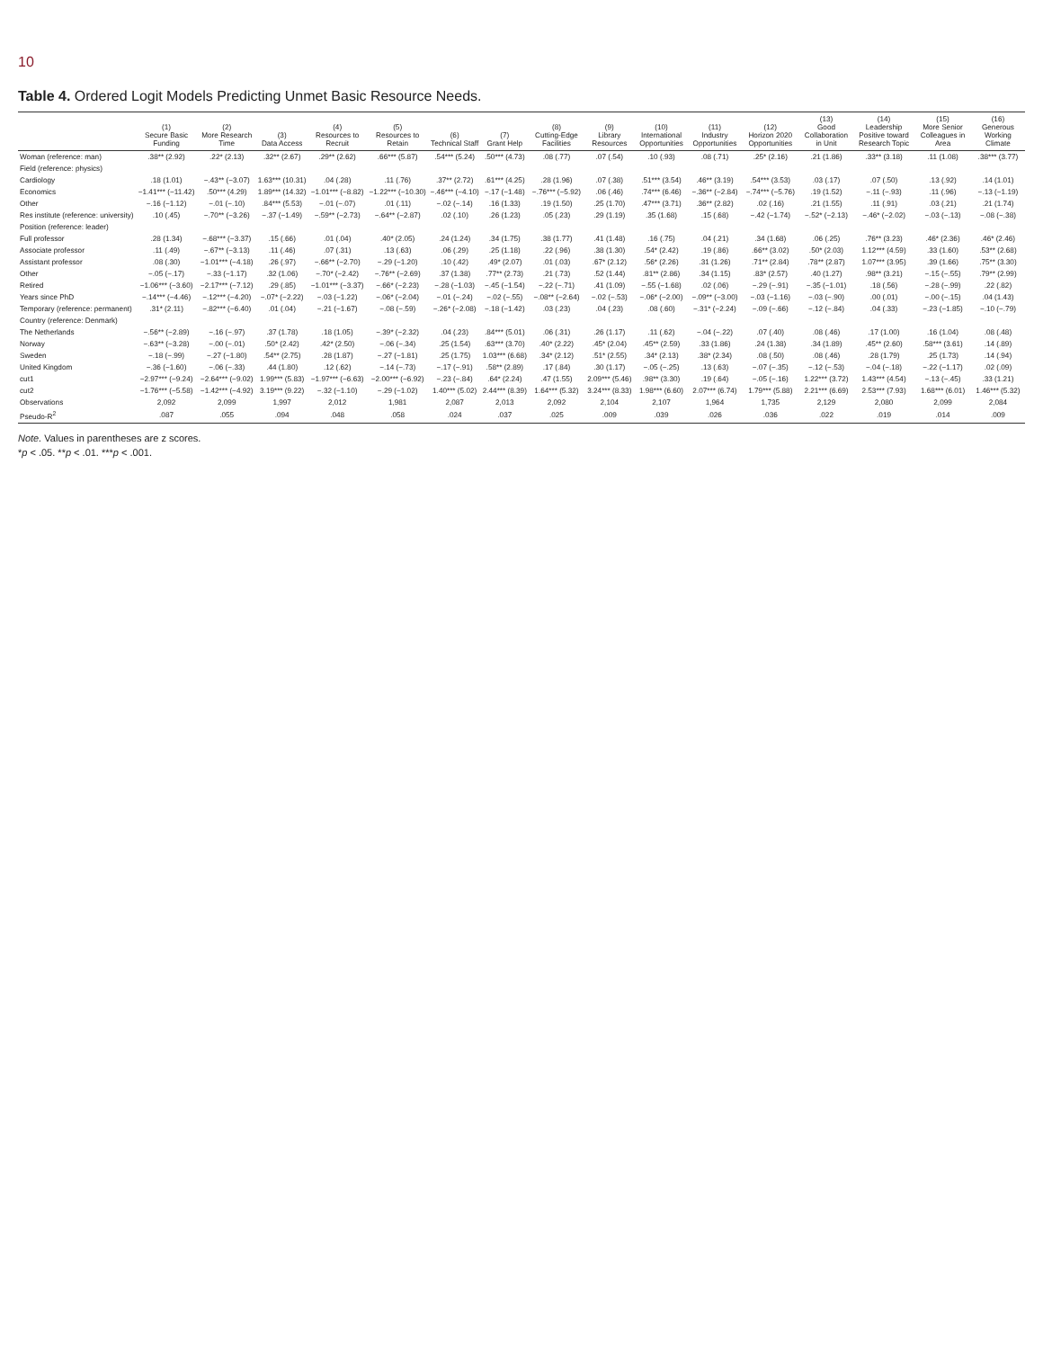10
Table 4. Ordered Logit Models Predicting Unmet Basic Resource Needs.
| | (1) Secure Basic Funding | (2) More Research Time | (3) Data Access | (4) Resources to Recruit | (5) Resources to Retain | (6) Technical Staff | (7) Grant Help | (8) Cutting-Edge Facilities | (9) Library Resources | (10) International Opportunities | (11) Industry Opportunities | (12) Horizon 2020 Opportunities | (13) Good Collaboration in Unit | (14) Leadership Positive toward Research Topic | (15) More Senior Colleagues in Area | (16) Generous Working Climate |
| --- | --- | --- | --- | --- | --- | --- | --- | --- | --- | --- | --- | --- | --- | --- | --- | --- |
| Woman (reference: man) | .38** (2.92) | .22* (2.13) | .32** (2.67) | .29** (2.62) | .66*** (5.87) | .54*** (5.24) | .50*** (4.73) | .08 (.77) | .07 (.54) | .10 (.93) | .08 (.71) | .25* (2.16) | .21 (1.86) | .33** (3.18) | .11 (1.08) | .38*** (3.77) |
| Field (reference: physics) | | | | | | | | | | | | | | | | |
| Cardiology | .18 (1.01) | −.43** (−3.07) | 1.63*** (10.31) | .04 (.28) | .11 (.76) | .37** (2.72) | .61*** (4.25) | .28 (1.96) | .07 (.38) | .51*** (3.54) | .46** (3.19) | .54*** (3.53) | .03 (.17) | .07 (.50) | .13 (.92) | .14 (1.01) |
| Economics | −1.41*** (−11.42) | .50*** (4.29) | 1.89*** (14.32) | −1.01*** (−8.82) | −1.22*** (−10.30) | −.46*** (−4.10) | −.17 (−1.48) | −.76*** (−5.92) | .06 (.46) | .74*** (6.46) | −.36** (−2.84) | −.74*** (−5.76) | .19 (1.52) | −.11 (−.93) | .11 (.96) | −.13 (−1.19) |
| Other | −.16 (−1.12) | −.01 (−.10) | .84*** (5.53) | −.01 (−.07) | .01 (.11) | −.02 (−.14) | .16 (1.33) | .19 (1.50) | .25 (1.70) | .47*** (3.71) | .36** (2.82) | .02 (.16) | .21 (1.55) | .11 (.91) | .03 (.21) | .21 (1.74) |
| Res institute (reference: university) | .10 (.45) | −.70** (−3.26) | −.37 (−1.49) | −.59** (−2.73) | −.64** (−2.87) | .02 (.10) | .26 (1.23) | .05 (.23) | .29 (1.19) | .35 (1.68) | .15 (.68) | −.42 (−1.74) | −.52* (−2.13) | −.46* (−2.02) | −.03 (−.13) | −.08 (−.38) |
| Position (reference: leader) | | | | | | | | | | | | | | | | |
| Full professor | .28 (1.34) | −.68*** (−3.37) | .15 (.66) | .01 (.04) | .40* (2.05) | .24 (1.24) | .34 (1.75) | .38 (1.77) | .41 (1.48) | .16 (.75) | .04 (.21) | .34 (1.68) | .06 (.25) | .76** (3.23) | .46* (2.36) | .46* (2.46) |
| Associate professor | .11 (.49) | −.67** (−3.13) | .11 (.46) | .07 (.31) | .13 (.63) | .06 (.29) | .25 (1.18) | .22 (.96) | .38 (1.30) | .54* (2.42) | .19 (.86) | .66** (3.02) | .50* (2.03) | 1.12*** (4.59) | .33 (1.60) | .53** (2.68) |
| Assistant professor | .08 (.30) | −1.01*** (−4.18) | .26 (.97) | −.66** (−2.70) | −.29 (−1.20) | .10 (.42) | .49* (2.07) | .01 (.03) | .67* (2.12) | .56* (2.26) | .31 (1.26) | .71** (2.84) | .78** (2.87) | 1.07*** (3.95) | .39 (1.66) | .75** (3.30) |
| Other | −.05 (−.17) | −.33 (−1.17) | .32 (1.06) | −.70* (−2.42) | −.76** (−2.69) | .37 (1.38) | .77** (2.73) | .21 (.73) | .52 (1.44) | .81** (2.86) | .34 (1.15) | .83* (2.57) | .40 (1.27) | .98** (3.21) | −.15 (−.55) | .79** (2.99) |
| Retired | −1.06*** (−3.60) | −2.17*** (−7.12) | .29 (.85) | −1.01*** (−3.37) | −.66* (−2.23) | −.28 (−1.03) | −.45 (−1.54) | −.22 (−.71) | .41 (1.09) | −.55 (−1.68) | .02 (.06) | −.29 (−.91) | −.35 (−1.01) | .18 (.56) | −.28 (−.99) | .22 (.82) |
| Years since PhD | −.14*** (−4.46) | −.12*** (−4.20) | −.07* (−2.22) | −.03 (−1.22) | −.06* (−2.04) | −.01 (−.24) | −.02 (−.55) | −.08** (−2.64) | −.02 (−.53) | −.06* (−2.00) | −.09** (−3.00) | −.03 (−1.16) | −.03 (−.90) | .00 (.01) | −.00 (−.15) | .04 (1.43) |
| Temporary (reference: permanent) | .31* (2.11) | −.82*** (−6.40) | .01 (.04) | −.21 (−1.67) | −.08 (−.59) | −.26* (−2.08) | −.18 (−1.42) | .03 (.23) | .04 (.23) | .08 (.60) | −.31* (−2.24) | −.09 (−.66) | −.12 (−.84) | .04 (.33) | −.23 (−1.85) | −.10 (−.79) |
| Country (reference: Denmark) | | | | | | | | | | | | | | | | |
| The Netherlands | −.56** (−2.89) | −.16 (−.97) | .37 (1.78) | .18 (1.05) | −.39* (−2.32) | .04 (.23) | .84*** (5.01) | .06 (.31) | .26 (1.17) | .11 (.62) | −.04 (−.22) | .07 (.40) | .08 (.46) | .17 (1.00) | .16 (1.04) | .08 (.48) |
| Norway | −.63** (−3.28) | −.00 (−.01) | .50* (2.42) | .42* (2.50) | −.06 (−.34) | .25 (1.54) | .63*** (3.70) | .40* (2.22) | .45* (2.04) | .45** (2.59) | .33 (1.86) | .24 (1.38) | .34 (1.89) | .45** (2.60) | .58*** (3.61) | .14 (.89) |
| Sweden | −.18 (−.99) | −.27 (−1.80) | .54** (2.75) | .28 (1.87) | −.27 (−1.81) | .25 (1.75) | 1.03*** (6.68) | .34* (2.12) | .51* (2.55) | .34* (2.13) | .38* (2.34) | .08 (.50) | .08 (.46) | .28 (1.79) | .25 (1.73) | .14 (.94) |
| United Kingdom | −.36 (−1.60) | −.06 (−.33) | .44 (1.80) | .12 (.62) | −.14 (−.73) | −.17 (−.91) | .58** (2.89) | .17 (.84) | .30 (1.17) | −.05 (−.25) | .13 (.63) | −.07 (−.35) | −.12 (−.53) | −.04 (−.18) | −.22 (−1.17) | .02 (.09) |
| cut1 | −2.97*** (−9.24) | −2.64*** (−9.02) | 1.99*** (5.83) | −1.97*** (−6.63) | −2.00*** (−6.92) | −.23 (−.84) | .64* (2.24) | .47 (1.55) | 2.09*** (5.46) | .98** (3.30) | .19 (.64) | −.05 (−.16) | 1.22*** (3.72) | 1.43*** (4.54) | −.13 (−.45) | .33 (1.21) |
| cut2 | −1.76*** (−5.58) | −1.42*** (−4.92) | 3.19*** (9.22) | −.32 (−1.10) | −.29 (−1.02) | 1.40*** (5.02) | 2.44*** (8.39) | 1.64*** (5.32) | 3.24*** (8.33) | 1.98*** (6.60) | 2.07*** (6.74) | 1.79*** (5.88) | 2.21*** (6.69) | 2.53*** (7.93) | 1.68*** (6.01) | 1.46*** (5.32) |
| Observations | 2,092 | 2,099 | 1,997 | 2,012 | 1,981 | 2,087 | 2,013 | 2,092 | 2,104 | 2,107 | 1,964 | 1,735 | 2,129 | 2,080 | 2,099 | 2,084 |
| Pseudo-R<sup>2</sup> | .087 | .055 | .094 | .048 | .058 | .024 | .037 | .025 | .009 | .039 | .026 | .036 | .022 | .019 | .014 | .009 |
Note. Values in parentheses are z scores.
*p < .05. **p < .01. ***p < .001.